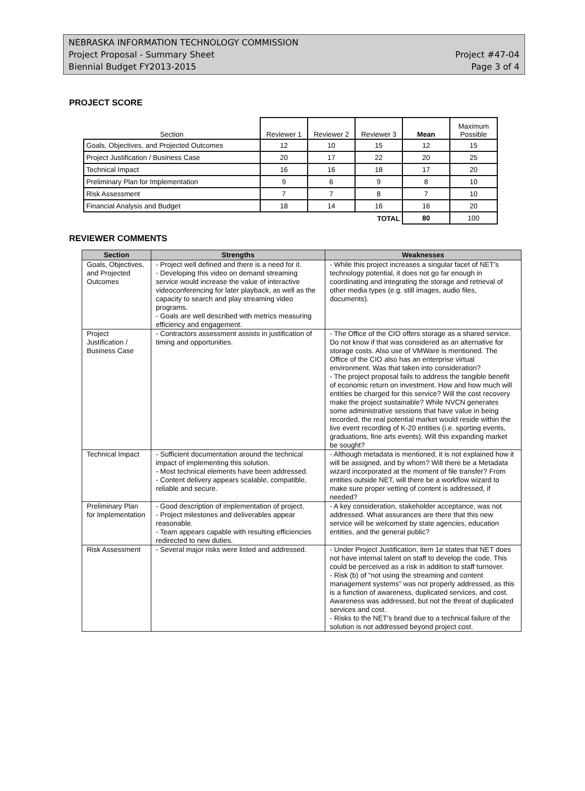NEBRASKA INFORMATION TECHNOLOGY COMMISSION
Project Proposal - Summary Sheet Project #47-04
Biennial Budget FY2013-2015 Page 3 of 4
PROJECT SCORE
| Section | Reviewer 1 | Reviewer 2 | Reviewer 3 | Mean | Maximum Possible |
| Goals, Objectives, and Projected Outcomes | 12 | 10 | 15 | 12 | 15 |
| Project Justification / Business Case | 20 | 17 | 22 | 20 | 25 |
| Technical Impact | 16 | 16 | 18 | 17 | 20 |
| Preliminary Plan for Implementation | 9 | 6 | 9 | 8 | 10 |
| Risk Assessment | 7 | 7 | 8 | 7 | 10 |
| Financial Analysis and Budget | 18 | 14 | 16 | 16 | 20 |
| | | | TOTAL | 80 | 100 |
REVIEWER COMMENTS
| Section | Strengths | Weaknesses |
| --- | --- | --- |
| Goals, Objectives, and Projected Outcomes | - Project well defined and there is a need for it. - Developing this video on demand streaming service would increase the value of interactive videoconferencing for later playback, as well as the capacity to search and play streaming video programs. - Goals are well described with metrics measuring efficiency and engagement. | - While this project increases a singular facet of NET's technology potential, it does not go far enough in coordinating and integrating the storage and retrieval of other media types (e.g. still images, audio files, documents). |
| Project Justification / Business Case | - Contractors assessment assists in justification of timing and opportunities. | - The Office of the CIO offers storage as a shared service. Do not know if that was considered as an alternative for storage costs. Also use of VMWare is mentioned. The Office of the CIO also has an enterprise virtual environment. Was that taken into consideration? - The project proposal fails to address the tangible benefit of economic return on investment. How and how much will entities be charged for this service? Will the cost recovery make the project sustainable? While NVCN generates some administrative sessions that have value in being recorded, the real potential market would reside within the live event recording of K-20 entities (i.e. sporting events, graduations, fine arts events). Will this expanding market be sought? |
| Technical Impact | - Sufficient documentation around the technical impact of implementing this solution. - Most technical elements have been addressed. - Content delivery appears scalable, compatible, reliable and secure. | - Although metadata is mentioned, it is not explained how it will be assigned, and by whom? Will there be a Metadata wizard incorporated at the moment of file transfer? From entities outside NET, will there be a workflow wizard to make sure proper vetting of content is addressed, if needed? |
| Preliminary Plan for Implementation | - Good description of implementation of project. - Project milestones and deliverables appear reasonable. - Team appears capable with resulting efficiencies redirected to new duties. | - A key consideration, stakeholder acceptance, was not addressed. What assurances are there that this new service will be welcomed by state agencies, education entities, and the general public? |
| Risk Assessment | - Several major risks were listed and addressed. | - Under Project Justification, item 1e states that NET does not have internal talent on staff to develop the code. This could be perceived as a risk in addition to staff turnover. - Risk (b) of "not using the streaming and content management systems" was not properly addressed, as this is a function of awareness, duplicated services, and cost. Awareness was addressed, but not the threat of duplicated services and cost. - Risks to the NET's brand due to a technical failure of the solution is not addressed beyond project cost. |